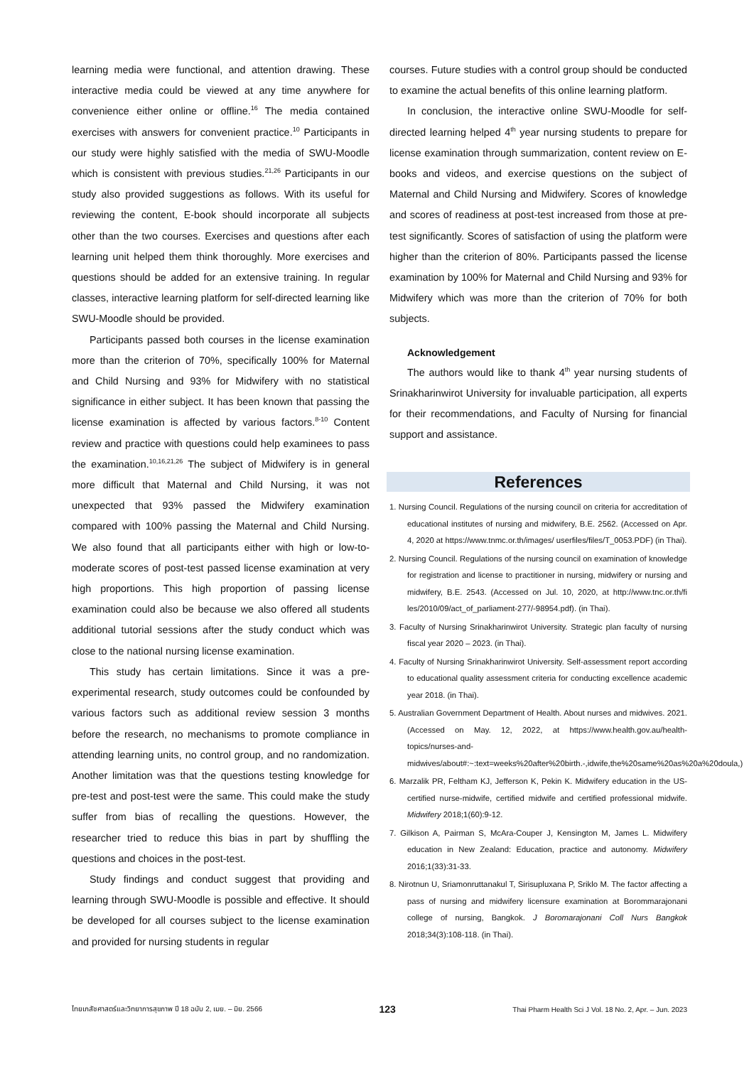learning media were functional, and attention drawing. These interactive media could be viewed at any time anywhere for convenience either online or offline.<sup>16</sup> The media contained exercises with answers for convenient practice.<sup>10</sup> Participants in our study were highly satisfied with the media of SWU-Moodle which is consistent with previous studies.<sup>21,26</sup> Participants in our study also provided suggestions as follows. With its useful for reviewing the content, E-book should incorporate all subjects other than the two courses. Exercises and questions after each learning unit helped them think thoroughly. More exercises and questions should be added for an extensive training. In regular classes, interactive learning platform for self-directed learning like SWU-Moodle should be provided.
Participants passed both courses in the license examination more than the criterion of 70%, specifically 100% for Maternal and Child Nursing and 93% for Midwifery with no statistical significance in either subject. It has been known that passing the license examination is affected by various factors.<sup>8-10</sup> Content review and practice with questions could help examinees to pass the examination.<sup>10,16,21,26</sup> The subject of Midwifery is in general more difficult that Maternal and Child Nursing, it was not unexpected that 93% passed the Midwifery examination compared with 100% passing the Maternal and Child Nursing. We also found that all participants either with high or low-to-moderate scores of post-test passed license examination at very high proportions. This high proportion of passing license examination could also be because we also offered all students additional tutorial sessions after the study conduct which was close to the national nursing license examination.
This study has certain limitations. Since it was a pre-experimental research, study outcomes could be confounded by various factors such as additional review session 3 months before the research, no mechanisms to promote compliance in attending learning units, no control group, and no randomization. Another limitation was that the questions testing knowledge for pre-test and post-test were the same. This could make the study suffer from bias of recalling the questions. However, the researcher tried to reduce this bias in part by shuffling the questions and choices in the post-test.
Study findings and conduct suggest that providing and learning through SWU-Moodle is possible and effective. It should be developed for all courses subject to the license examination and provided for nursing students in regular
courses. Future studies with a control group should be conducted to examine the actual benefits of this online learning platform.
In conclusion, the interactive online SWU-Moodle for self-directed learning helped 4<sup>th</sup> year nursing students to prepare for license examination through summarization, content review on E-books and videos, and exercise questions on the subject of Maternal and Child Nursing and Midwifery. Scores of knowledge and scores of readiness at post-test increased from those at pre-test significantly. Scores of satisfaction of using the platform were higher than the criterion of 80%. Participants passed the license examination by 100% for Maternal and Child Nursing and 93% for Midwifery which was more than the criterion of 70% for both subjects.
Acknowledgement
The authors would like to thank 4<sup>th</sup> year nursing students of Srinakharinwirot University for invaluable participation, all experts for their recommendations, and Faculty of Nursing for financial support and assistance.
References
1. Nursing Council. Regulations of the nursing council on criteria for accreditation of educational institutes of nursing and midwifery, B.E. 2562. (Accessed on Apr. 4, 2020 at https://www.tnmc.or.th/images/ userfiles/files/T_0053.PDF) (in Thai).
2. Nursing Council. Regulations of the nursing council on examination of knowledge for registration and license to practitioner in nursing, midwifery or nursing and midwifery, B.E. 2543. (Accessed on Jul. 10, 2020, at http://www.tnc.or.th/fi les/2010/09/act_of_parliament-277/-98954.pdf). (in Thai).
3. Faculty of Nursing Srinakharinwirot University. Strategic plan faculty of nursing fiscal year 2020 – 2023. (in Thai).
4. Faculty of Nursing Srinakharinwirot University. Self-assessment report according to educational quality assessment criteria for conducting excellence academic year 2018. (in Thai).
5. Australian Government Department of Health. About nurses and midwives. 2021. (Accessed on May. 12, 2022, at https://www.health.gov.au/health-topics/nurses-and-midwives/about#:~:text=weeks%20after%20birth.-,idwife,the%20same%20as%20a%20doula,)
6. Marzalik PR, Feltham KJ, Jefferson K, Pekin K. Midwifery education in the US-certified nurse-midwife, certified midwife and certified professional midwife. Midwifery 2018;1(60):9-12.
7. Gilkison A, Pairman S, McAra-Couper J, Kensington M, James L. Midwifery education in New Zealand: Education, practice and autonomy. Midwifery 2016;1(33):31-33.
8. Nirotnun U, Sriamonruttanakul T, Sirisupluxana P, Sriklo M. The factor affecting a pass of nursing and midwifery licensure examination at Borommarajonani college of nursing, Bangkok. J Boromarajonani Coll Nurs Bangkok 2018;34(3):108-118. (in Thai).
ไทยเภสัชศาสตร์และวิทยาการสุขภาพ ปี 18 ฉบับ 2, เมย. – มิย. 2566 123 Thai Pharm Health Sci J Vol. 18 No. 2, Apr. – Jun. 2023